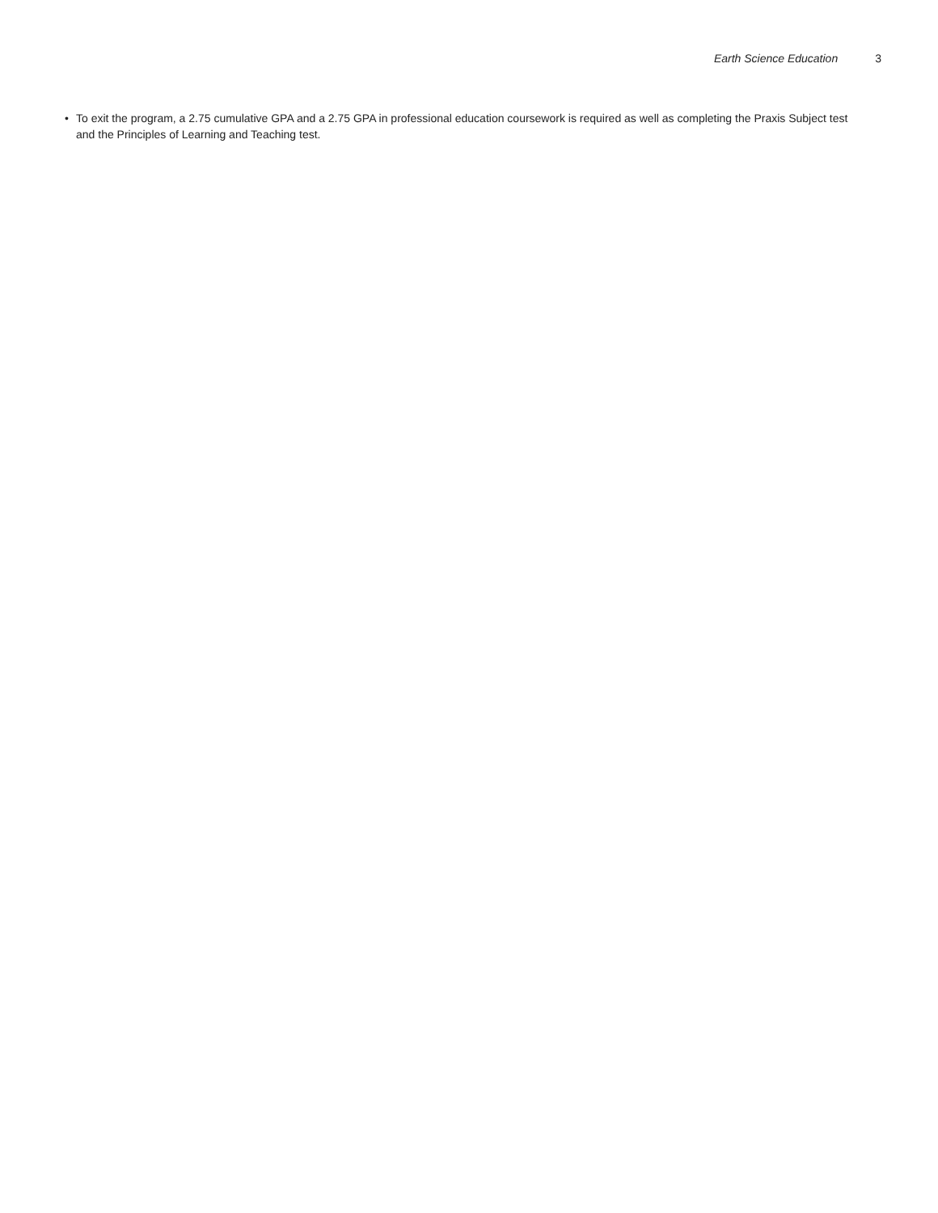Earth Science Education 3
• To exit the program, a 2.75 cumulative GPA and a 2.75 GPA in professional education coursework is required as well as completing the Praxis Subject test and the Principles of Learning and Teaching test.